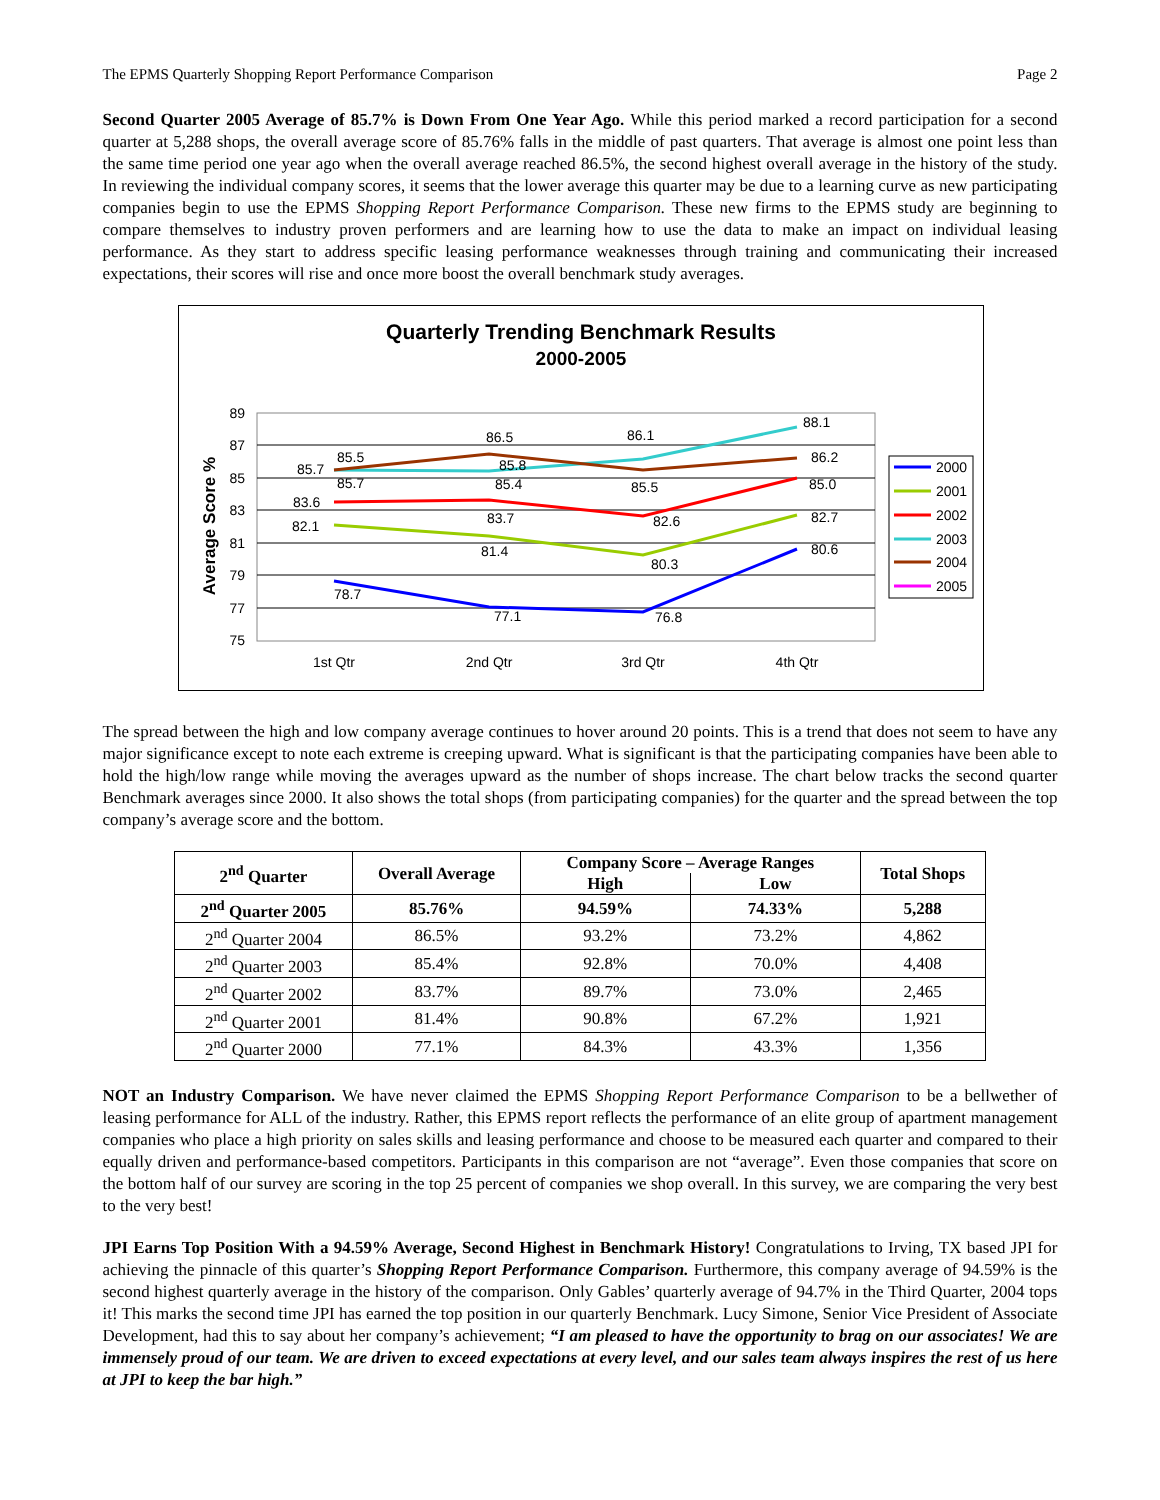The EPMS Quarterly Shopping Report Performance Comparison Page 2
Second Quarter 2005 Average of 85.7% is Down From One Year Ago. While this period marked a record participation for a second quarter at 5,288 shops, the overall average score of 85.76% falls in the middle of past quarters. That average is almost one point less than the same time period one year ago when the overall average reached 86.5%, the second highest overall average in the history of the study. In reviewing the individual company scores, it seems that the lower average this quarter may be due to a learning curve as new participating companies begin to use the EPMS Shopping Report Performance Comparison. These new firms to the EPMS study are beginning to compare themselves to industry proven performers and are learning how to use the data to make an impact on individual leasing performance. As they start to address specific leasing performance weaknesses through training and communicating their increased expectations, their scores will rise and once more boost the overall benchmark study averages.
Quarterly Trending Benchmark Results
2000-2005
Average Score %
89
87
85
83
81
79
77
75
1st Qtr
2nd Qtr
3rd Qtr
4th Qtr
78.7
77.1
76.8
80.6
82.1
81.4
80.3
82.7
83.6
83.7
82.6
85.0
85.7
85.5
85.7
86.5
85.8
85.4
86.1
85.5
88.1
86.2
2000
2001
2002
2003
2004
2005
The spread between the high and low company average continues to hover around 20 points. This is a trend that does not seem to have any major significance except to note each extreme is creeping upward. What is significant is that the participating companies have been able to hold the high/low range while moving the averages upward as the number of shops increase. The chart below tracks the second quarter Benchmark averages since 2000. It also shows the total shops (from participating companies) for the quarter and the spread between the top company’s average score and the bottom.
| 2<sup>nd</sup> Quarter | Overall Average | Company Score – Average Ranges | | Total Shops |
| --- | --- | --- | --- | --- |
| | | High | Low | |
| 2<sup>nd</sup> Quarter 2005 | 85.76% | 94.59% | 74.33% | 5,288 |
| 2<sup>nd</sup> Quarter 2004 | 86.5% | 93.2% | 73.2% | 4,862 |
| 2<sup>nd</sup> Quarter 2003 | 85.4% | 92.8% | 70.0% | 4,408 |
| 2<sup>nd</sup> Quarter 2002 | 83.7% | 89.7% | 73.0% | 2,465 |
| 2<sup>nd</sup> Quarter 2001 | 81.4% | 90.8% | 67.2% | 1,921 |
| 2<sup>nd</sup> Quarter 2000 | 77.1% | 84.3% | 43.3% | 1,356 |
NOT an Industry Comparison. We have never claimed the EPMS Shopping Report Performance Comparison to be a bellwether of leasing performance for ALL of the industry. Rather, this EPMS report reflects the performance of an elite group of apartment management companies who place a high priority on sales skills and leasing performance and choose to be measured each quarter and compared to their equally driven and performance-based competitors. Participants in this comparison are not “average”. Even those companies that score on the bottom half of our survey are scoring in the top 25 percent of companies we shop overall. In this survey, we are comparing the very best to the very best!
JPI Earns Top Position With a 94.59% Average, Second Highest in Benchmark History! Congratulations to Irving, TX based JPI for achieving the pinnacle of this quarter’s Shopping Report Performance Comparison. Furthermore, this company average of 94.59% is the second highest quarterly average in the history of the comparison. Only Gables’ quarterly average of 94.7% in the Third Quarter, 2004 tops it! This marks the second time JPI has earned the top position in our quarterly Benchmark. Lucy Simone, Senior Vice President of Associate Development, had this to say about her company’s achievement; “I am pleased to have the opportunity to brag on our associates! We are immensely proud of our team. We are driven to exceed expectations at every level, and our sales team always inspires the rest of us here at JPI to keep the bar high.”